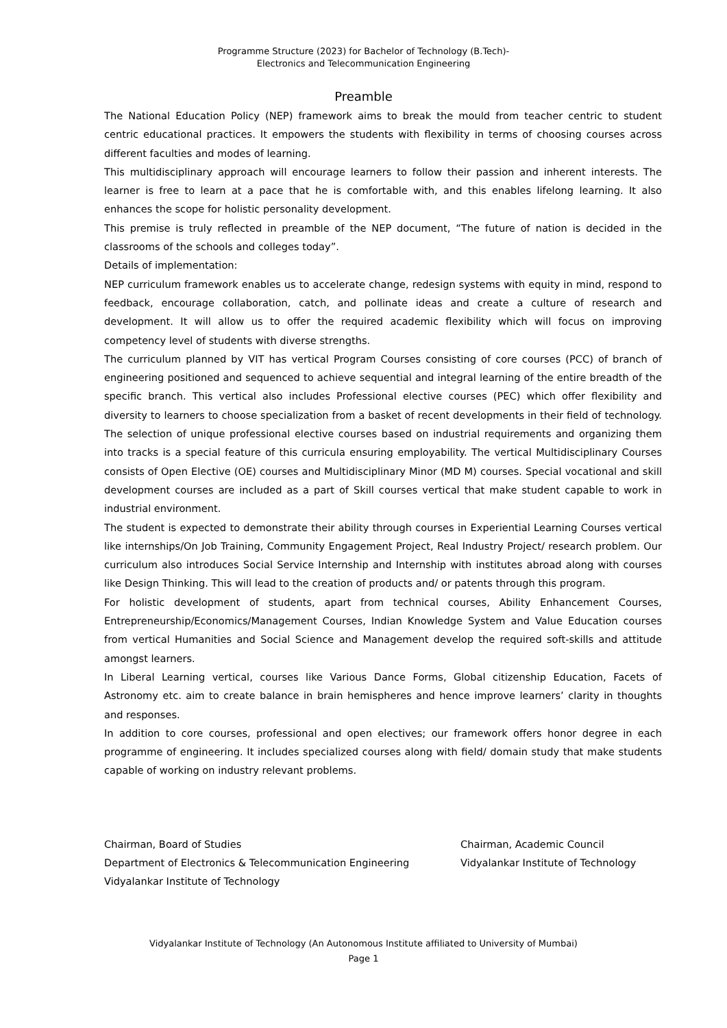Programme Structure (2023) for Bachelor of Technology (B.Tech)-
Electronics and Telecommunication Engineering
Preamble
The National Education Policy (NEP) framework aims to break the mould from teacher centric to student centric educational practices. It empowers the students with flexibility in terms of choosing courses across different faculties and modes of learning.
This multidisciplinary approach will encourage learners to follow their passion and inherent interests. The learner is free to learn at a pace that he is comfortable with, and this enables lifelong learning. It also enhances the scope for holistic personality development.
This premise is truly reflected in preamble of the NEP document, “The future of nation is decided in the classrooms of the schools and colleges today”.
Details of implementation:
NEP curriculum framework enables us to accelerate change, redesign systems with equity in mind, respond to feedback, encourage collaboration, catch, and pollinate ideas and create a culture of research and development. It will allow us to offer the required academic flexibility which will focus on improving competency level of students with diverse strengths.
The curriculum planned by VIT has vertical Program Courses consisting of core courses (PCC) of branch of engineering positioned and sequenced to achieve sequential and integral learning of the entire breadth of the specific branch. This vertical also includes Professional elective courses (PEC) which offer flexibility and diversity to learners to choose specialization from a basket of recent developments in their field of technology. The selection of unique professional elective courses based on industrial requirements and organizing them into tracks is a special feature of this curricula ensuring employability. The vertical Multidisciplinary Courses consists of Open Elective (OE) courses and Multidisciplinary Minor (MD M) courses. Special vocational and skill development courses are included as a part of Skill courses vertical that make student capable to work in industrial environment.
The student is expected to demonstrate their ability through courses in Experiential Learning Courses vertical like internships/On Job Training, Community Engagement Project, Real Industry Project/ research problem. Our curriculum also introduces Social Service Internship and Internship with institutes abroad along with courses like Design Thinking. This will lead to the creation of products and/ or patents through this program.
For holistic development of students, apart from technical courses, Ability Enhancement Courses, Entrepreneurship/Economics/Management Courses, Indian Knowledge System and Value Education courses from vertical Humanities and Social Science and Management develop the required soft-skills and attitude amongst learners.
In Liberal Learning vertical, courses like Various Dance Forms, Global citizenship Education, Facets of Astronomy etc. aim to create balance in brain hemispheres and hence improve learners’ clarity in thoughts and responses.
In addition to core courses, professional and open electives; our framework offers honor degree in each programme of engineering. It includes specialized courses along with field/ domain study that make students capable of working on industry relevant problems.
Chairman, Board of Studies
Department of Electronics & Telecommunication Engineering
Vidyalankar Institute of Technology
Chairman, Academic Council
Vidyalankar Institute of Technology
Vidyalankar Institute of Technology (An Autonomous Institute affiliated to University of Mumbai)
Page 1